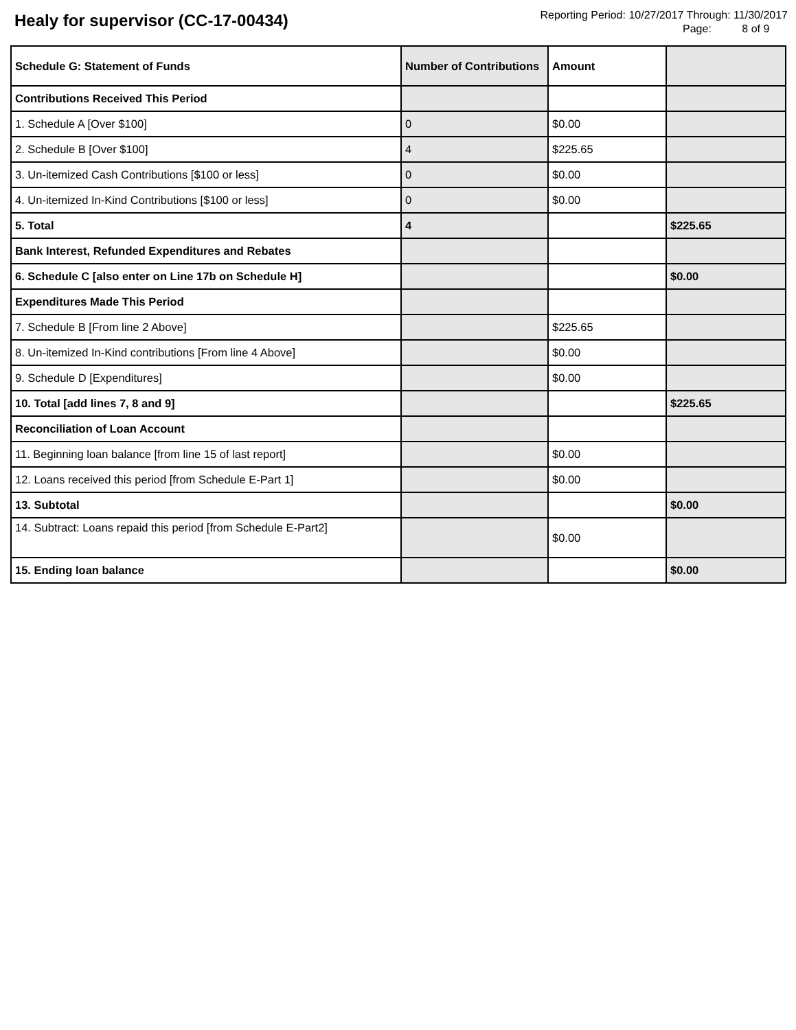Healy for supervisor (CC-17-00434)
Reporting Period: 10/27/2017 Through: 11/30/2017
Page: 8 of 9
| Schedule G: Statement of Funds | Number of Contributions | Amount | |
| --- | --- | --- | --- |
| Contributions Received This Period | | | |
| 1. Schedule A [Over $100] | 0 | $0.00 | |
| 2. Schedule B [Over $100] | 4 | $225.65 | |
| 3. Un-itemized Cash Contributions [$100 or less] | 0 | $0.00 | |
| 4. Un-itemized In-Kind Contributions [$100 or less] | 0 | $0.00 | |
| 5. Total | 4 | | $225.65 |
| Bank Interest, Refunded Expenditures and Rebates | | | |
| 6. Schedule C [also enter on Line 17b on Schedule H] | | | $0.00 |
| Expenditures Made This Period | | | |
| 7. Schedule B [From line 2 Above] | | $225.65 | |
| 8. Un-itemized In-Kind contributions [From line 4 Above] | | $0.00 | |
| 9. Schedule D [Expenditures] | | $0.00 | |
| 10. Total [add lines 7, 8 and 9] | | | $225.65 |
| Reconciliation of Loan Account | | | |
| 11. Beginning loan balance [from line 15 of last report] | | $0.00 | |
| 12. Loans received this period [from Schedule E-Part 1] | | $0.00 | |
| 13. Subtotal | | | $0.00 |
| 14. Subtract: Loans repaid this period [from Schedule E-Part2] | | $0.00 | |
| 15. Ending loan balance | | | $0.00 |